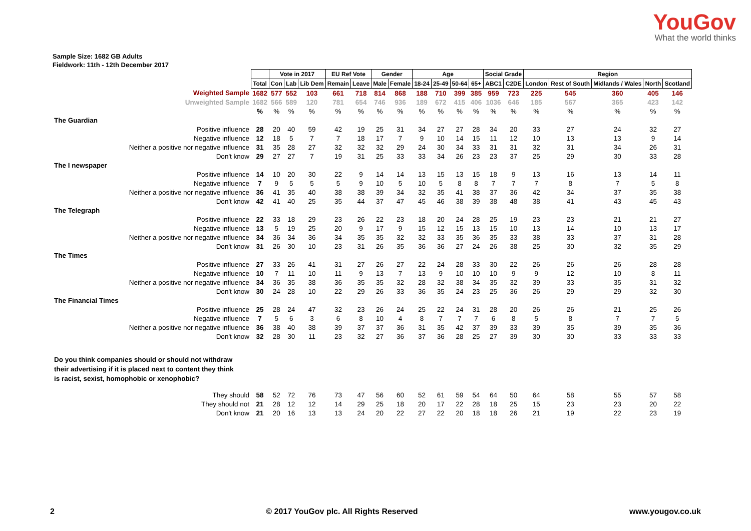YouGov
What the world thinks
Sample Size: 1682 GB Adults
Fieldwork: 11th - 12th December 2017
| | | Vote in 2017 | | | EU Ref Vote | | Gender | | Age | | | | Social Grade | | Region | | | | |
| | Total | Con | Lab | Lib Dem | Remain | Leave | Male | Female | 18-24 | 25-49 | 50-64 | 65+ | ABC1 | C2DE | London | Rest of South | Midlands / Wales | North | Scotland |
| Weighted Sample | 1682 | 577 | 552 | 103 | 661 | 718 | 814 | 868 | 188 | 710 | 399 | 385 | 959 | 723 | 225 | 545 | 360 | 405 | 146 |
| Unweighted Sample | 1682 | 566 | 589 | 120 | 781 | 654 | 746 | 936 | 189 | 672 | 415 | 406 | 1036 | 646 | 185 | 567 | 365 | 423 | 142 |
| | % | % | % | % | % | % | % | % | % | % | % | % | % | % | % | % | % | % | % |
| The Guardian | | | | | | | | | | | | | | | | | | | |
| Positive influence | 28 | 20 | 40 | 59 | 42 | 19 | 25 | 31 | 34 | 27 | 27 | 28 | 34 | 20 | 33 | 27 | 24 | 32 | 27 |
| Negative influence | 12 | 18 | 5 | 7 | 7 | 18 | 17 | 7 | 9 | 10 | 14 | 15 | 11 | 12 | 10 | 13 | 13 | 9 | 14 |
| Neither a positive nor negative influence | 31 | 35 | 28 | 27 | 32 | 32 | 32 | 29 | 24 | 30 | 34 | 33 | 31 | 31 | 32 | 31 | 34 | 26 | 31 |
| Don't know | 29 | 27 | 27 | 7 | 19 | 31 | 25 | 33 | 33 | 34 | 26 | 23 | 23 | 37 | 25 | 29 | 30 | 33 | 28 |
| The I newspaper | | | | | | | | | | | | | | | | | | | |
| Positive influence | 14 | 10 | 20 | 30 | 22 | 9 | 14 | 14 | 13 | 15 | 13 | 15 | 18 | 9 | 13 | 16 | 13 | 14 | 11 |
| Negative influence | 7 | 9 | 5 | 5 | 5 | 9 | 10 | 5 | 10 | 5 | 8 | 8 | 7 | 7 | 7 | 8 | 7 | 5 | 8 |
| Neither a positive nor negative influence | 36 | 41 | 35 | 40 | 38 | 38 | 39 | 34 | 32 | 35 | 41 | 38 | 37 | 36 | 42 | 34 | 37 | 35 | 38 |
| Don't know | 42 | 41 | 40 | 25 | 35 | 44 | 37 | 47 | 45 | 46 | 38 | 39 | 38 | 48 | 38 | 41 | 43 | 45 | 43 |
| The Telegraph | | | | | | | | | | | | | | | | | | | |
| Positive influence | 22 | 33 | 18 | 29 | 23 | 26 | 22 | 23 | 18 | 20 | 24 | 28 | 25 | 19 | 23 | 23 | 21 | 21 | 27 |
| Negative influence | 13 | 5 | 19 | 25 | 20 | 9 | 17 | 9 | 15 | 12 | 15 | 13 | 15 | 10 | 13 | 14 | 10 | 13 | 17 |
| Neither a positive nor negative influence | 34 | 36 | 34 | 36 | 34 | 35 | 35 | 32 | 32 | 33 | 35 | 36 | 35 | 33 | 38 | 33 | 37 | 31 | 28 |
| Don't know | 31 | 26 | 30 | 10 | 23 | 31 | 26 | 35 | 36 | 36 | 27 | 24 | 26 | 38 | 25 | 30 | 32 | 35 | 29 |
| The Times | | | | | | | | | | | | | | | | | | | |
| Positive influence | 27 | 33 | 26 | 41 | 31 | 27 | 26 | 27 | 22 | 24 | 28 | 33 | 30 | 22 | 26 | 26 | 26 | 28 | 28 |
| Negative influence | 10 | 7 | 11 | 10 | 11 | 9 | 13 | 7 | 13 | 9 | 10 | 10 | 10 | 9 | 9 | 12 | 10 | 8 | 11 |
| Neither a positive nor negative influence | 34 | 36 | 35 | 38 | 36 | 35 | 35 | 32 | 28 | 32 | 38 | 34 | 35 | 32 | 39 | 33 | 35 | 31 | 32 |
| Don't know | 30 | 24 | 28 | 10 | 22 | 29 | 26 | 33 | 36 | 35 | 24 | 23 | 25 | 36 | 26 | 29 | 29 | 32 | 30 |
| The Financial Times | | | | | | | | | | | | | | | | | | | |
| Positive influence | 25 | 28 | 24 | 47 | 32 | 23 | 26 | 24 | 25 | 22 | 24 | 31 | 28 | 20 | 26 | 26 | 21 | 25 | 26 |
| Negative influence | 7 | 5 | 6 | 3 | 6 | 8 | 10 | 4 | 8 | 7 | 7 | 7 | 6 | 8 | 5 | 8 | 7 | 7 | 5 |
| Neither a positive nor negative influence | 36 | 38 | 40 | 38 | 39 | 37 | 37 | 36 | 31 | 35 | 42 | 37 | 39 | 33 | 39 | 35 | 39 | 35 | 36 |
| Don't know | 32 | 28 | 30 | 11 | 23 | 32 | 27 | 36 | 37 | 36 | 28 | 25 | 27 | 39 | 30 | 30 | 33 | 33 | 33 |
| Do you think companies should or should not withdraw their advertising if it is placed next to content they think is racist, sexist, homophobic or xenophobic? | | | | | | | | | | | | | | | | | | | |
| They should | 58 | 52 | 72 | 76 | 73 | 47 | 56 | 60 | 52 | 61 | 59 | 54 | 64 | 50 | 64 | 58 | 55 | 57 | 58 |
| They should not | 21 | 28 | 12 | 12 | 14 | 29 | 25 | 18 | 20 | 17 | 22 | 28 | 18 | 25 | 15 | 23 | 23 | 20 | 22 |
| Don't know | 21 | 20 | 16 | 13 | 13 | 24 | 20 | 22 | 27 | 22 | 20 | 18 | 18 | 26 | 21 | 19 | 22 | 23 | 19 |
2 © 2017 YouGov plc. All Rights Reserved www.yougov.co.uk